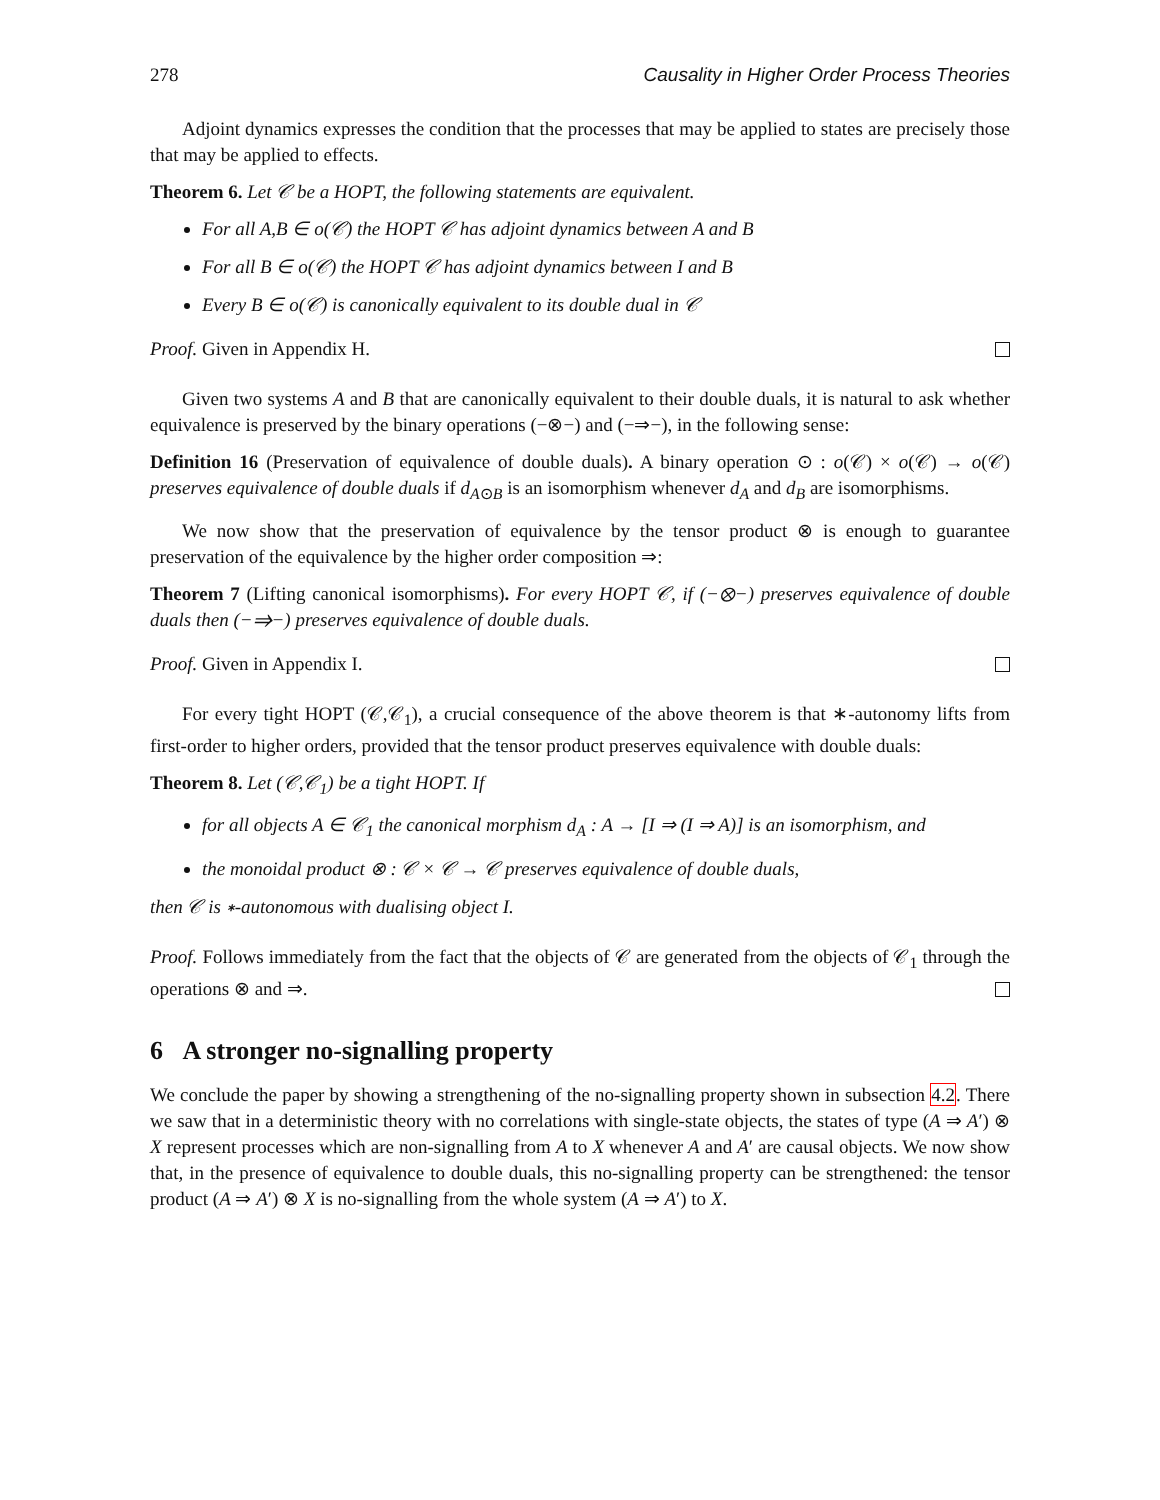278 Causality in Higher Order Process Theories
Adjoint dynamics expresses the condition that the processes that may be applied to states are precisely those that may be applied to effects.
Theorem 6. Let 𝒞 be a HOPT, the following statements are equivalent.
For all A,B ∈ o(𝒞) the HOPT 𝒞 has adjoint dynamics between A and B
For all B ∈ o(𝒞) the HOPT 𝒞 has adjoint dynamics between I and B
Every B ∈ o(𝒞) is canonically equivalent to its double dual in 𝒞
Proof. Given in Appendix H.
Given two systems A and B that are canonically equivalent to their double duals, it is natural to ask whether equivalence is preserved by the binary operations (−⊗−) and (−⇒−), in the following sense:
Definition 16 (Preservation of equivalence of double duals). A binary operation ⊙ : o(𝒞) × o(𝒞) → o(𝒞) preserves equivalence of double duals if d<sub>A⊙B</sub> is an isomorphism whenever d<sub>A</sub> and d<sub>B</sub> are isomorphisms.
We now show that the preservation of equivalence by the tensor product ⊗ is enough to guarantee preservation of the equivalence by the higher order composition ⇒:
Theorem 7 (Lifting canonical isomorphisms). For every HOPT 𝒞, if (−⊗−) preserves equivalence of double duals then (−⇒−) preserves equivalence of double duals.
Proof. Given in Appendix I.
For every tight HOPT (𝒞,𝒞<sub>1</sub>), a crucial consequence of the above theorem is that ∗-autonomy lifts from first-order to higher orders, provided that the tensor product preserves equivalence with double duals:
Theorem 8. Let (𝒞,𝒞<sub>1</sub>) be a tight HOPT. If
for all objects A ∈ 𝒞<sub>1</sub> the canonical morphism d<sub>A</sub> : A → [I ⇒ (I ⇒ A)] is an isomorphism, and
the monoidal product ⊗ : 𝒞 × 𝒞 → 𝒞 preserves equivalence of double duals,
then 𝒞 is ∗-autonomous with dualising object I.
Proof. Follows immediately from the fact that the objects of 𝒞 are generated from the objects of 𝒞<sub>1</sub> through the operations ⊗ and ⇒.
6 A stronger no-signalling property
We conclude the paper by showing a strengthening of the no-signalling property shown in subsection 4.2. There we saw that in a deterministic theory with no correlations with single-state objects, the states of type (A ⇒ A′) ⊗ X represent processes which are non-signalling from A to X whenever A and A′ are causal objects. We now show that, in the presence of equivalence to double duals, this no-signalling property can be strengthened: the tensor product (A ⇒ A′) ⊗ X is no-signalling from the whole system (A ⇒ A′) to X.